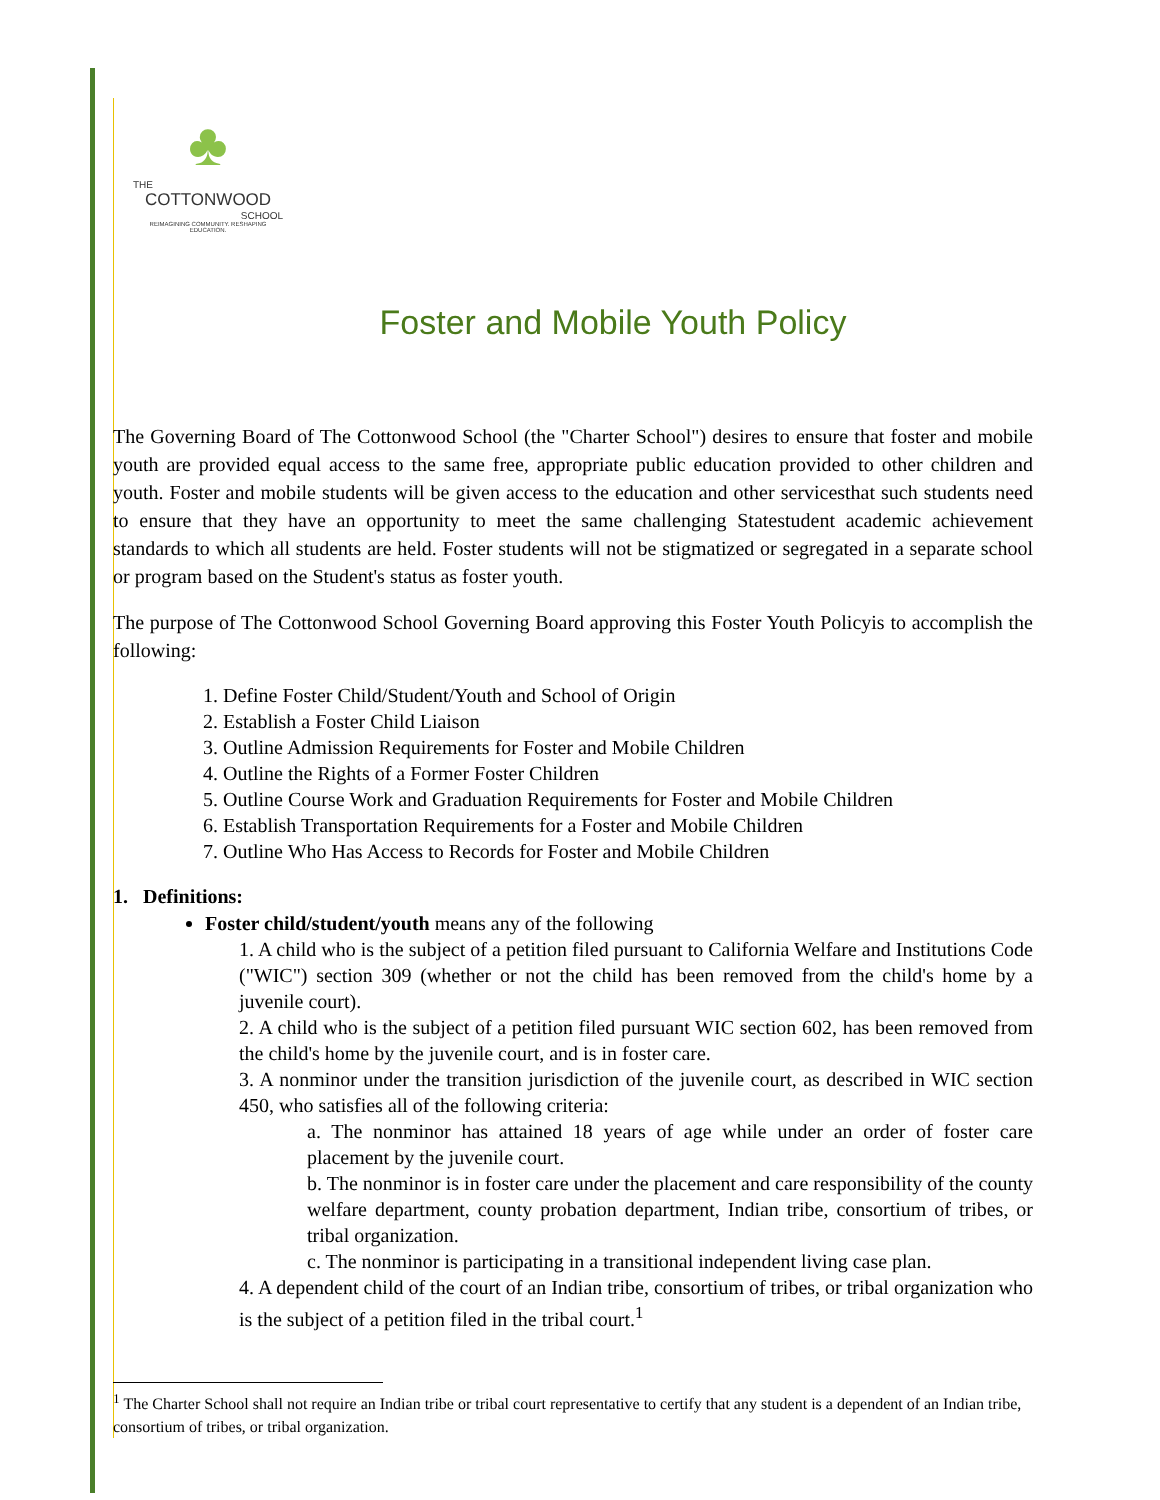♣
THE
COTTONWOOD
SCHOOL
REIMAGINING COMMUNITY. RESHAPING EDUCATION.
Foster and Mobile Youth Policy
The Governing Board of The Cottonwood School (the "Charter School") desires to ensure that foster and mobile youth are provided equal access to the same free, appropriate public education provided to other children and youth. Foster and mobile students will be given access to the education and other servicesthat such students need to ensure that they have an opportunity to meet the same challenging Statestudent academic achievement standards to which all students are held. Foster students will not be stigmatized or segregated in a separate school or program based on the Student's status as foster youth.
The purpose of The Cottonwood School Governing Board approving this Foster Youth Policyis to accomplish the following:
1. Define Foster Child/Student/Youth and School of Origin
2. Establish a Foster Child Liaison
3. Outline Admission Requirements for Foster and Mobile Children
4. Outline the Rights of a Former Foster Children
5. Outline Course Work and Graduation Requirements for Foster and Mobile Children
6. Establish Transportation Requirements for a Foster and Mobile Children
7. Outline Who Has Access to Records for Foster and Mobile Children
1. Definitions:
Foster child/student/youth means any of the following
1. A child who is the subject of a petition filed pursuant to California Welfare and Institutions Code ("WIC") section 309 (whether or not the child has been removed from the child's home by a juvenile court).
2. A child who is the subject of a petition filed pursuant WIC section 602, has been removed from the child's home by the juvenile court, and is in foster care.
3. A nonminor under the transition jurisdiction of the juvenile court, as described in WIC section 450, who satisfies all of the following criteria:
a. The nonminor has attained 18 years of age while under an order of foster care placement by the juvenile court.
b. The nonminor is in foster care under the placement and care responsibility of the county welfare department, county probation department, Indian tribe, consortium of tribes, or tribal organization.
c. The nonminor is participating in a transitional independent living case plan.
4. A dependent child of the court of an Indian tribe, consortium of tribes, or tribal organization who is the subject of a petition filed in the tribal court.<sup>1</sup>
<sup>1</sup> The Charter School shall not require an Indian tribe or tribal court representative to certify that any student is a dependent of an Indian tribe, consortium of tribes, or tribal organization.